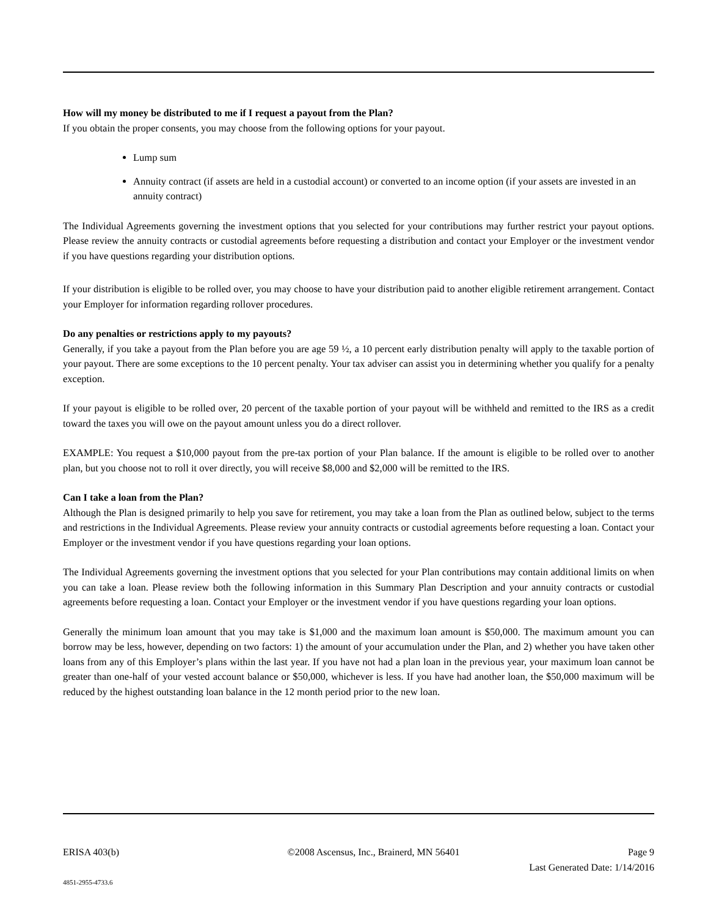How will my money be distributed to me if I request a payout from the Plan?
If you obtain the proper consents, you may choose from the following options for your payout.
Lump sum
Annuity contract (if assets are held in a custodial account) or converted to an income option (if your assets are invested in an annuity contract)
The Individual Agreements governing the investment options that you selected for your contributions may further restrict your payout options. Please review the annuity contracts or custodial agreements before requesting a distribution and contact your Employer or the investment vendor if you have questions regarding your distribution options.
If your distribution is eligible to be rolled over, you may choose to have your distribution paid to another eligible retirement arrangement. Contact your Employer for information regarding rollover procedures.
Do any penalties or restrictions apply to my payouts?
Generally, if you take a payout from the Plan before you are age 59 ½, a 10 percent early distribution penalty will apply to the taxable portion of your payout. There are some exceptions to the 10 percent penalty. Your tax adviser can assist you in determining whether you qualify for a penalty exception.
If your payout is eligible to be rolled over, 20 percent of the taxable portion of your payout will be withheld and remitted to the IRS as a credit toward the taxes you will owe on the payout amount unless you do a direct rollover.
EXAMPLE: You request a $10,000 payout from the pre-tax portion of your Plan balance. If the amount is eligible to be rolled over to another plan, but you choose not to roll it over directly, you will receive $8,000 and $2,000 will be remitted to the IRS.
Can I take a loan from the Plan?
Although the Plan is designed primarily to help you save for retirement, you may take a loan from the Plan as outlined below, subject to the terms and restrictions in the Individual Agreements. Please review your annuity contracts or custodial agreements before requesting a loan. Contact your Employer or the investment vendor if you have questions regarding your loan options.
The Individual Agreements governing the investment options that you selected for your Plan contributions may contain additional limits on when you can take a loan. Please review both the following information in this Summary Plan Description and your annuity contracts or custodial agreements before requesting a loan. Contact your Employer or the investment vendor if you have questions regarding your loan options.
Generally the minimum loan amount that you may take is $1,000 and the maximum loan amount is $50,000. The maximum amount you can borrow may be less, however, depending on two factors: 1) the amount of your accumulation under the Plan, and 2) whether you have taken other loans from any of this Employer’s plans within the last year. If you have not had a plan loan in the previous year, your maximum loan cannot be greater than one-half of your vested account balance or $50,000, whichever is less. If you have had another loan, the $50,000 maximum will be reduced by the highest outstanding loan balance in the 12 month period prior to the new loan.
ERISA 403(b) ©2008 Ascensus, Inc., Brainerd, MN 56401 Page 9
Last Generated Date: 1/14/2016
4851-2955-4733.6